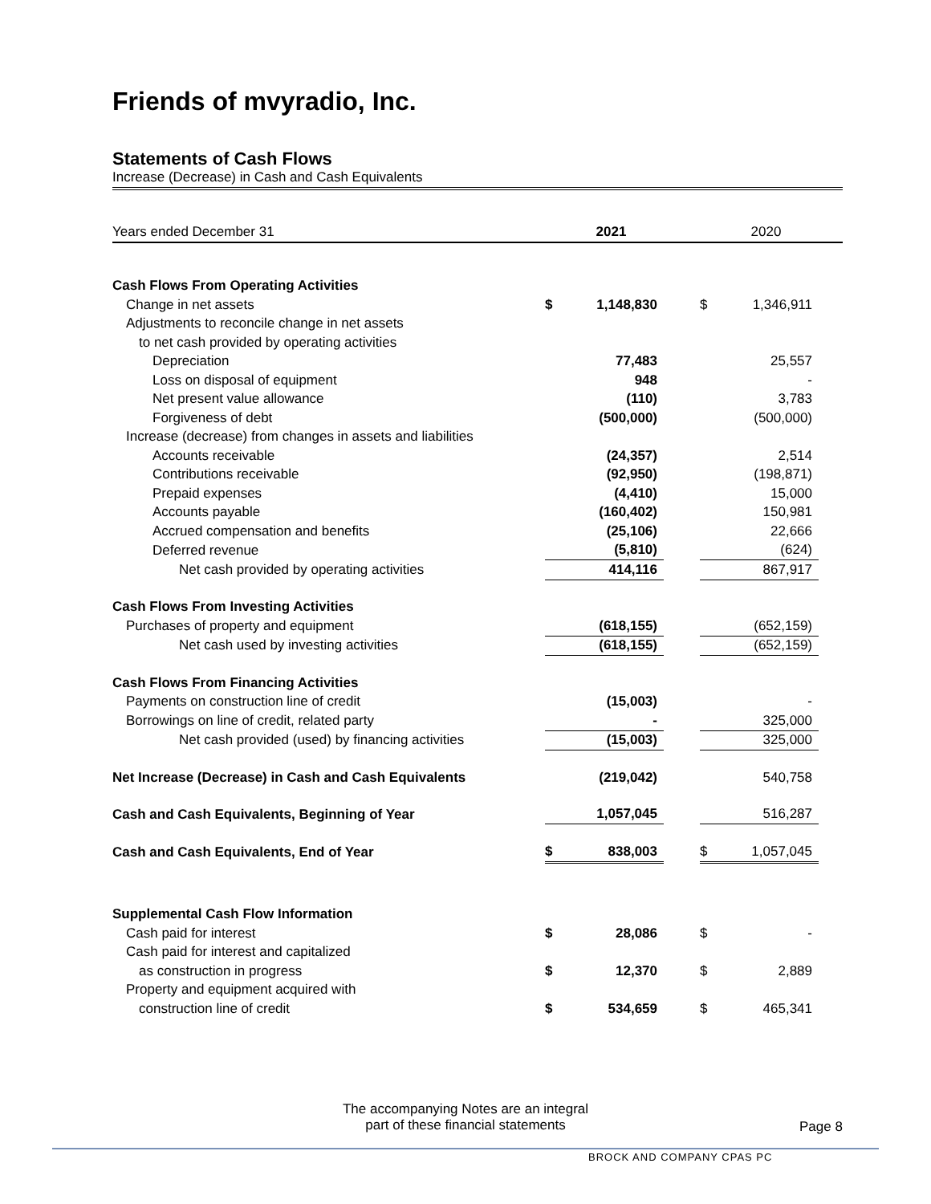Friends of mvyradio, Inc.
Statements of Cash Flows
Increase (Decrease) in Cash and Cash Equivalents
| Years ended December 31 | | 2021 | | | 2020 | |
| Cash Flows From Operating Activities | | | | | | |
| Change in net assets | $ | 1,148,830 | | $ | 1,346,911 | |
| Adjustments to reconcile change in net assets | | | | | | |
| to net cash provided by operating activities | | | | | | |
| Depreciation | | 77,483 | | | 25,557 | |
| Loss on disposal of equipment | | 948 | | | - | |
| Net present value allowance | | (110) | | | 3,783 | |
| Forgiveness of debt | | (500,000) | | | (500,000) | |
| Increase (decrease) from changes in assets and liabilities | | | | | | |
| Accounts receivable | | (24,357) | | | 2,514 | |
| Contributions receivable | | (92,950) | | | (198,871) | |
| Prepaid expenses | | (4,410) | | | 15,000 | |
| Accounts payable | | (160,402) | | | 150,981 | |
| Accrued compensation and benefits | | (25,106) | | | 22,666 | |
| Deferred revenue | | (5,810) | | | (624) | |
| Net cash provided by operating activities | | 414,116 | | | 867,917 | |
| Cash Flows From Investing Activities | | | | | | |
| Purchases of property and equipment | | (618,155) | | | (652,159) | |
| Net cash used by investing activities | | (618,155) | | | (652,159) | |
| Cash Flows From Financing Activities | | | | | | |
| Payments on construction line of credit | | (15,003) | | | - | |
| Borrowings on line of credit, related party | | - | | | 325,000 | |
| Net cash provided (used) by financing activities | | (15,003) | | | 325,000 | |
| Net Increase (Decrease) in Cash and Cash Equivalents | | (219,042) | | | 540,758 | |
| Cash and Cash Equivalents, Beginning of Year | | 1,057,045 | | | 516,287 | |
| Cash and Cash Equivalents, End of Year | $ | 838,003 | | $ | 1,057,045 | |
| Supplemental Cash Flow Information | | | | | | |
| Cash paid for interest | $ | 28,086 | | $ | - | |
| Cash paid for interest and capitalized | | | | | | |
| as construction in progress | $ | 12,370 | | $ | 2,889 | |
| Property and equipment acquired with | | | | | | |
| construction line of credit | $ | 534,659 | | $ | 465,341 | |
The accompanying Notes are an integral
part of these financial statements
Page 8
BROCK AND COMPANY CPAS PC